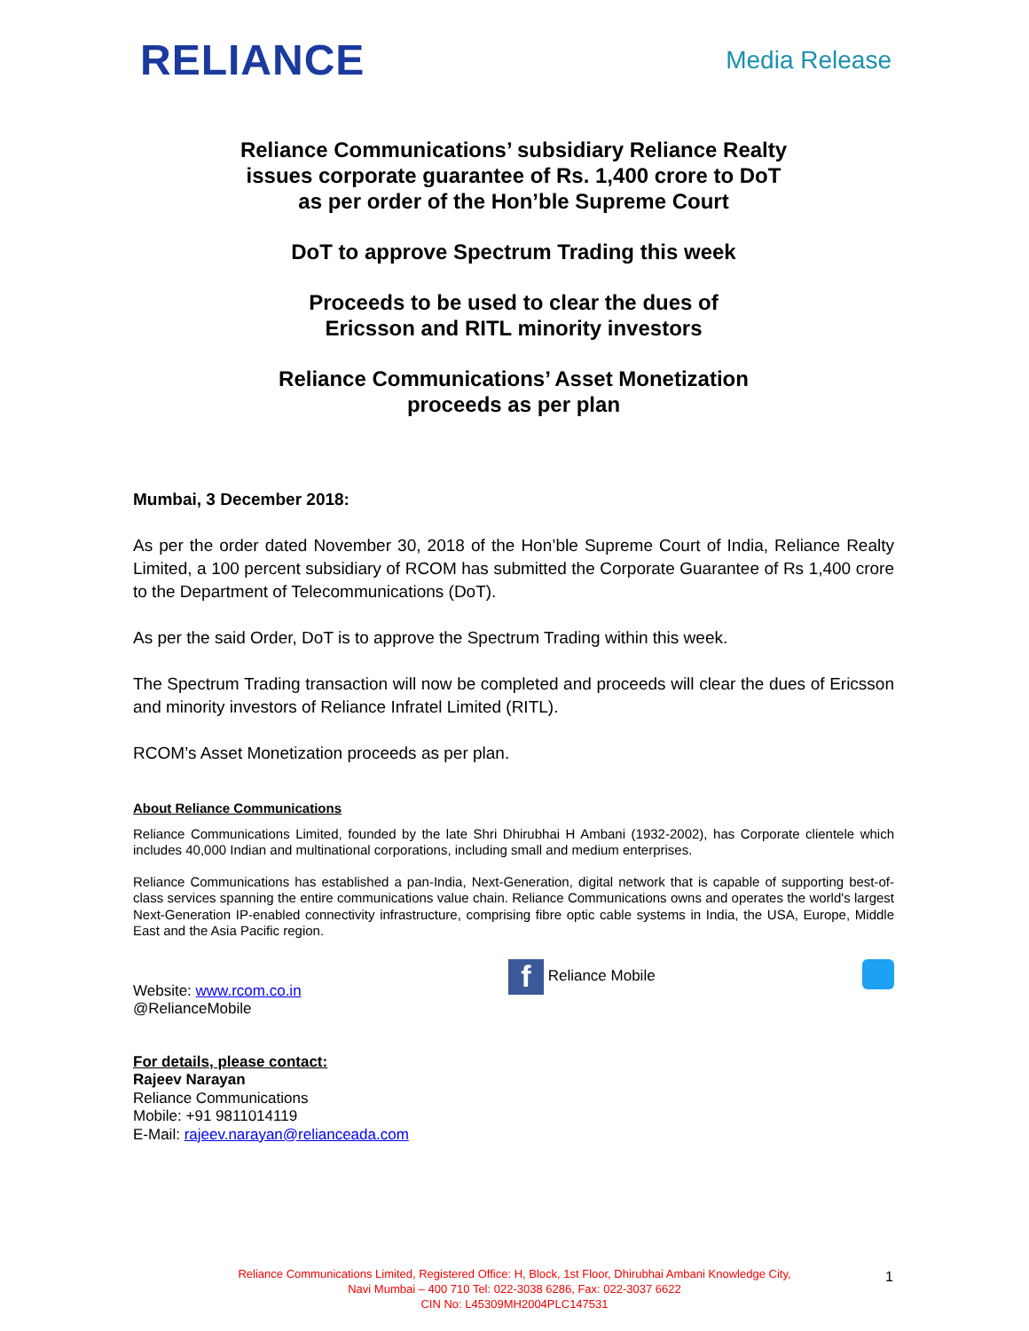RELIANCE
Media Release
Reliance Communications’ subsidiary Reliance Realty
issues corporate guarantee of Rs. 1,400 crore to DoT
as per order of the Hon’ble Supreme Court
DoT to approve Spectrum Trading this week
Proceeds to be used to clear the dues of
Ericsson and RITL minority investors
Reliance Communications’ Asset Monetization
proceeds as per plan
Mumbai, 3 December 2018:
As per the order dated November 30, 2018 of the Hon’ble Supreme Court of India, Reliance Realty Limited, a 100 percent subsidiary of RCOM has submitted the Corporate Guarantee of Rs 1,400 crore to the Department of Telecommunications (DoT).
As per the said Order, DoT is to approve the Spectrum Trading within this week.
The Spectrum Trading transaction will now be completed and proceeds will clear the dues of Ericsson and minority investors of Reliance Infratel Limited (RITL).
RCOM’s Asset Monetization proceeds as per plan.
About Reliance Communications
Reliance Communications Limited, founded by the late Shri Dhirubhai H Ambani (1932-2002), has Corporate clientele which includes 40,000 Indian and multinational corporations, including small and medium enterprises.
Reliance Communications has established a pan-India, Next-Generation, digital network that is capable of supporting best-of-class services spanning the entire communications value chain. Reliance Communications owns and operates the world's largest Next-Generation IP-enabled connectivity infrastructure, comprising fibre optic cable systems in India, the USA, Europe, Middle East and the Asia Pacific region.
Website: www.rcom.co.in
@RelianceMobile
f Reliance Mobile
For details, please contact:
Rajeev Narayan
Reliance Communications
Mobile: +91 9811014119
E-Mail: rajeev.narayan@relianceada.com
Reliance Communications Limited, Registered Office: H, Block, 1st Floor, Dhirubhai Ambani Knowledge City,
Navi Mumbai – 400 710 Tel: 022-3038 6286, Fax: 022-3037 6622
CIN No: L45309MH2004PLC147531
1